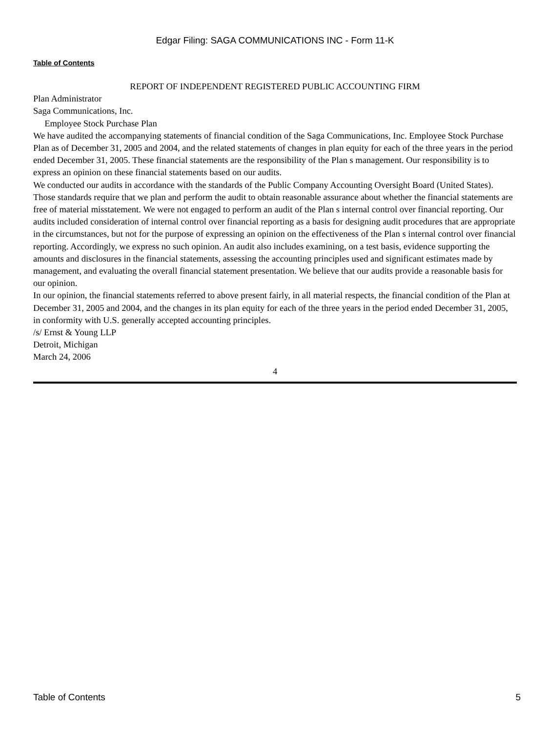Edgar Filing: SAGA COMMUNICATIONS INC - Form 11-K
Table of Contents
REPORT OF INDEPENDENT REGISTERED PUBLIC ACCOUNTING FIRM
Plan Administrator
Saga Communications, Inc.
Employee Stock Purchase Plan
We have audited the accompanying statements of financial condition of the Saga Communications, Inc. Employee Stock Purchase Plan as of December 31, 2005 and 2004, and the related statements of changes in plan equity for each of the three years in the period ended December 31, 2005. These financial statements are the responsibility of the Plan s management. Our responsibility is to express an opinion on these financial statements based on our audits.
We conducted our audits in accordance with the standards of the Public Company Accounting Oversight Board (United States). Those standards require that we plan and perform the audit to obtain reasonable assurance about whether the financial statements are free of material misstatement. We were not engaged to perform an audit of the Plan s internal control over financial reporting. Our audits included consideration of internal control over financial reporting as a basis for designing audit procedures that are appropriate in the circumstances, but not for the purpose of expressing an opinion on the effectiveness of the Plan s internal control over financial reporting. Accordingly, we express no such opinion. An audit also includes examining, on a test basis, evidence supporting the amounts and disclosures in the financial statements, assessing the accounting principles used and significant estimates made by management, and evaluating the overall financial statement presentation. We believe that our audits provide a reasonable basis for our opinion.
In our opinion, the financial statements referred to above present fairly, in all material respects, the financial condition of the Plan at December 31, 2005 and 2004, and the changes in its plan equity for each of the three years in the period ended December 31, 2005, in conformity with U.S. generally accepted accounting principles.
/s/ Ernst & Young LLP
Detroit, Michigan
March 24, 2006
4
Table of Contents 5